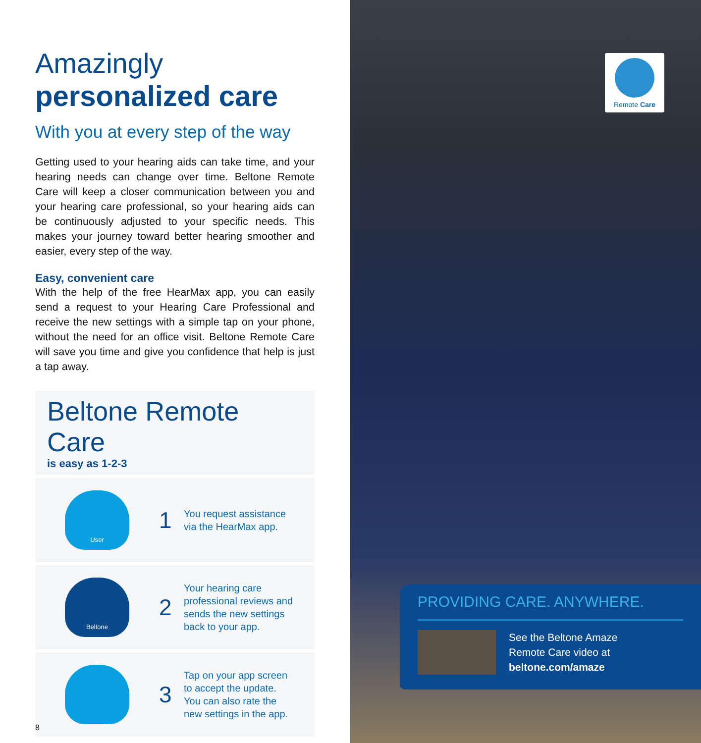Amazingly
personalized care
With you at every step of the way
Getting used to your hearing aids can take time, and your hearing needs can change over time. Beltone Remote Care will keep a closer communication between you and your hearing care professional, so your hearing aids can be continuously adjusted to your specific needs. This makes your journey toward better hearing smoother and easier, every step of the way.
Easy, convenient care
With the help of the free HearMax app, you can easily send a request to your Hearing Care Professional and receive the new settings with a simple tap on your phone, without the need for an office visit. Beltone Remote Care will save you time and give you confidence that help is just a tap away.
Beltone Remote Care
is easy as 1-2-3
User
1
You request assistance
via the HearMax app.
Beltone
2
Your hearing care
professional reviews and
sends the new settings
back to your app.
3
Tap on your app screen
to accept the update.
You can also rate the
new settings in the app.
8
Remote Care
PROVIDING CARE. ANYWHERE.
See the Beltone Amaze
Remote Care video at
beltone.com/amaze